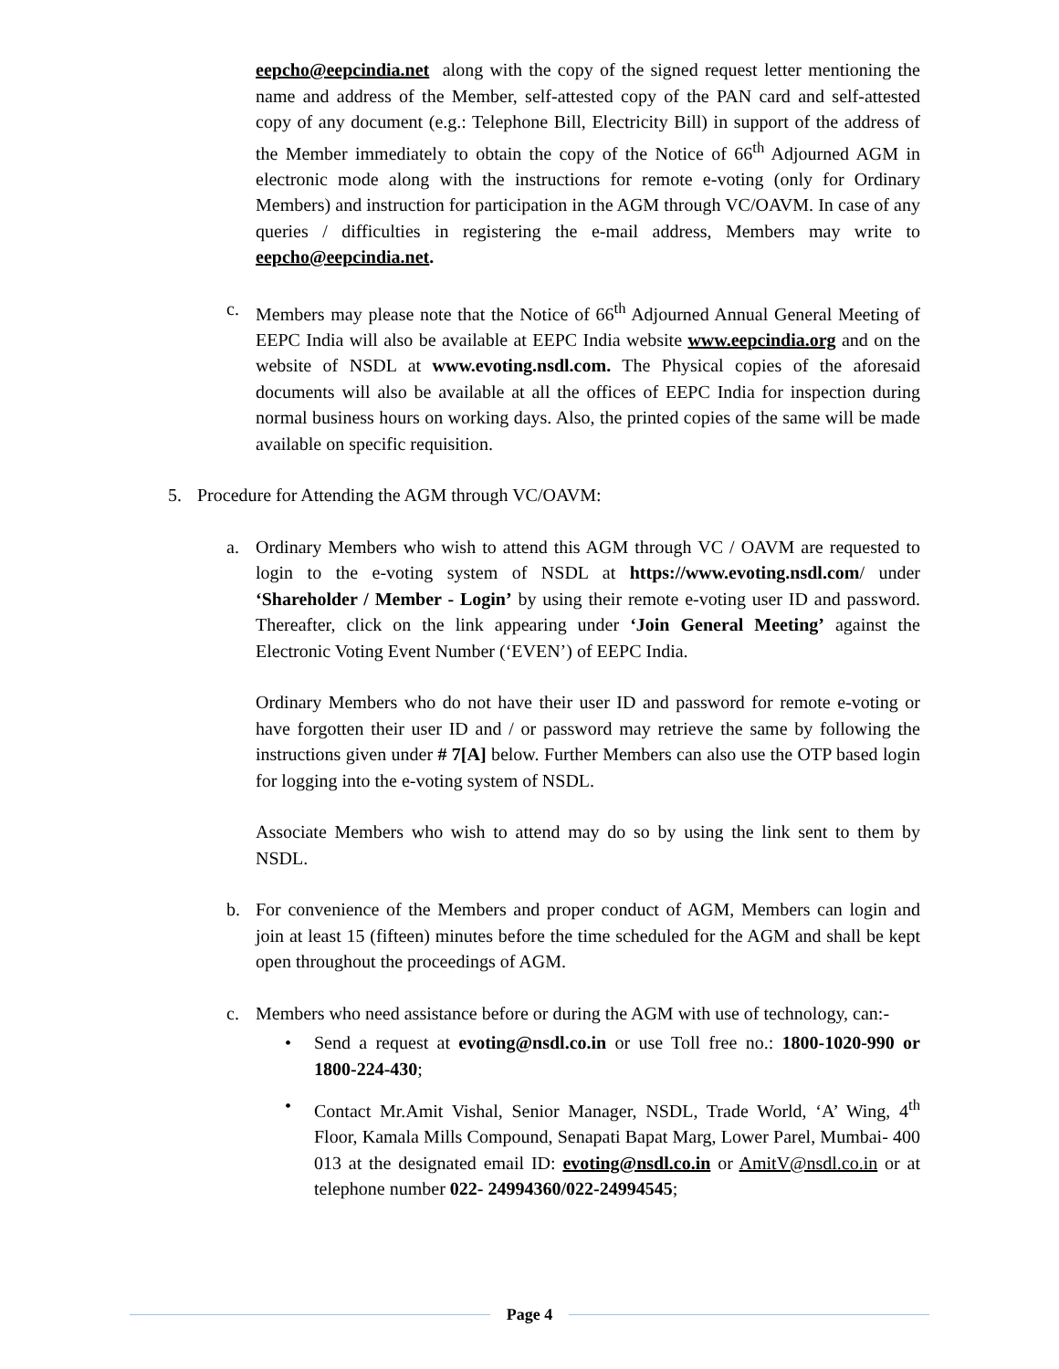eepcho@eepcindia.net along with the copy of the signed request letter mentioning the name and address of the Member, self-attested copy of the PAN card and self-attested copy of any document (e.g.: Telephone Bill, Electricity Bill) in support of the address of the Member immediately to obtain the copy of the Notice of 66<sup>th</sup> Adjourned AGM in electronic mode along with the instructions for remote e-voting (only for Ordinary Members) and instruction for participation in the AGM through VC/OAVM. In case of any queries / difficulties in registering the e-mail address, Members may write to eepcho@eepcindia.net.
c. Members may please note that the Notice of 66<sup>th</sup> Adjourned Annual General Meeting of EEPC India will also be available at EEPC India website www.eepcindia.org and on the website of NSDL at www.evoting.nsdl.com. The Physical copies of the aforesaid documents will also be available at all the offices of EEPC India for inspection during normal business hours on working days. Also, the printed copies of the same will be made available on specific requisition.
5. Procedure for Attending the AGM through VC/OAVM:
a. Ordinary Members who wish to attend this AGM through VC / OAVM are requested to login to the e-voting system of NSDL at https://www.evoting.nsdl.com/ under ‘Shareholder / Member - Login’ by using their remote e-voting user ID and password. Thereafter, click on the link appearing under ‘Join General Meeting’ against the Electronic Voting Event Number (‘EVEN’) of EEPC India.
Ordinary Members who do not have their user ID and password for remote e-voting or have forgotten their user ID and / or password may retrieve the same by following the instructions given under # 7[A] below. Further Members can also use the OTP based login for logging into the e-voting system of NSDL.
Associate Members who wish to attend may do so by using the link sent to them by NSDL.
b. For convenience of the Members and proper conduct of AGM, Members can login and join at least 15 (fifteen) minutes before the time scheduled for the AGM and shall be kept open throughout the proceedings of AGM.
c. Members who need assistance before or during the AGM with use of technology, can:-
• Send a request at evoting@nsdl.co.in or use Toll free no.: 1800-1020-990 or 1800-224-430;
• Contact Mr.Amit Vishal, Senior Manager, NSDL, Trade World, ‘A’ Wing, 4<sup>th</sup> Floor, Kamala Mills Compound, Senapati Bapat Marg, Lower Parel, Mumbai- 400 013 at the designated email ID: evoting@nsdl.co.in or AmitV@nsdl.co.in or at telephone number 022- 24994360/022-24994545;
Page 4